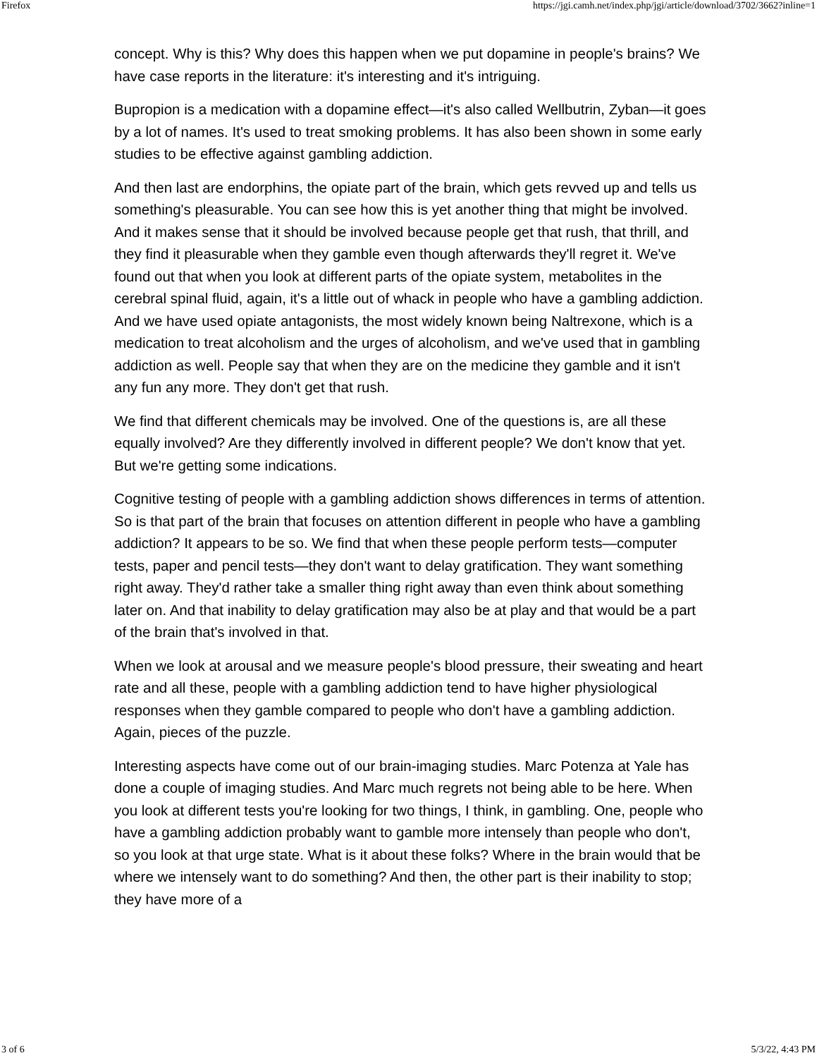Firefox https://jgi.camh.net/index.php/jgi/article/download/3702/3662?inline=1
concept. Why is this? Why does this happen when we put dopamine in people's brains? We have case reports in the literature: it's interesting and it's intriguing.
Bupropion is a medication with a dopamine effect—it's also called Wellbutrin, Zyban—it goes by a lot of names. It's used to treat smoking problems. It has also been shown in some early studies to be effective against gambling addiction.
And then last are endorphins, the opiate part of the brain, which gets revved up and tells us something's pleasurable. You can see how this is yet another thing that might be involved. And it makes sense that it should be involved because people get that rush, that thrill, and they find it pleasurable when they gamble even though afterwards they'll regret it. We've found out that when you look at different parts of the opiate system, metabolites in the cerebral spinal fluid, again, it's a little out of whack in people who have a gambling addiction. And we have used opiate antagonists, the most widely known being Naltrexone, which is a medication to treat alcoholism and the urges of alcoholism, and we've used that in gambling addiction as well. People say that when they are on the medicine they gamble and it isn't any fun any more. They don't get that rush.
We find that different chemicals may be involved. One of the questions is, are all these equally involved? Are they differently involved in different people? We don't know that yet. But we're getting some indications.
Cognitive testing of people with a gambling addiction shows differences in terms of attention. So is that part of the brain that focuses on attention different in people who have a gambling addiction? It appears to be so. We find that when these people perform tests—computer tests, paper and pencil tests—they don't want to delay gratification. They want something right away. They'd rather take a smaller thing right away than even think about something later on. And that inability to delay gratification may also be at play and that would be a part of the brain that's involved in that.
When we look at arousal and we measure people's blood pressure, their sweating and heart rate and all these, people with a gambling addiction tend to have higher physiological responses when they gamble compared to people who don't have a gambling addiction. Again, pieces of the puzzle.
Interesting aspects have come out of our brain-imaging studies. Marc Potenza at Yale has done a couple of imaging studies. And Marc much regrets not being able to be here. When you look at different tests you're looking for two things, I think, in gambling. One, people who have a gambling addiction probably want to gamble more intensely than people who don't, so you look at that urge state. What is it about these folks? Where in the brain would that be where we intensely want to do something? And then, the other part is their inability to stop; they have more of a
3 of 6 5/3/22, 4:43 PM